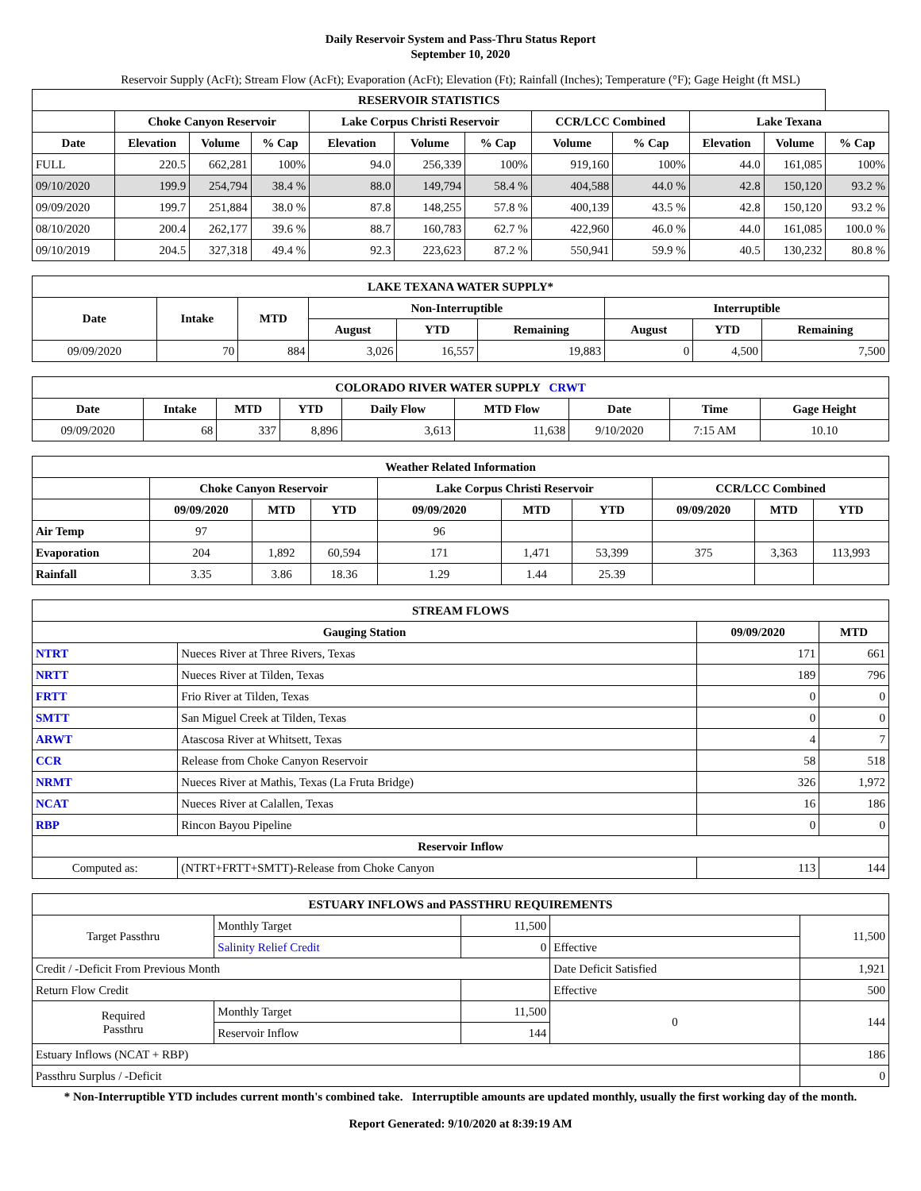Daily Reservoir System and Pass-Thru Status Report
September 10, 2020
Reservoir Supply (AcFt); Stream Flow (AcFt); Evaporation (AcFt); Elevation (Ft); Rainfall (Inches); Temperature (°F); Gage Height (ft MSL)
| RESERVOIR STATISTICS | | | | | | | | | | | |
| --- | --- | --- | --- | --- | --- | --- | --- | --- | --- | --- | --- |
| | Choke Canyon Reservoir | | | Lake Corpus Christi Reservoir | | | CCR/LCC Combined | | Lake Texana | | |
| Date | Elevation | Volume | % Cap | Elevation | Volume | % Cap | Volume | % Cap | Elevation | Volume | % Cap |
| FULL | 220.5 | 662,281 | 100% | 94.0 | 256,339 | 100% | 919,160 | 100% | 44.0 | 161,085 | 100% |
| 09/10/2020 | 199.9 | 254,794 | 38.4 % | 88.0 | 149,794 | 58.4 % | 404,588 | 44.0 % | 42.8 | 150,120 | 93.2 % |
| 09/09/2020 | 199.7 | 251,884 | 38.0 % | 87.8 | 148,255 | 57.8 % | 400,139 | 43.5 % | 42.8 | 150,120 | 93.2 % |
| 08/10/2020 | 200.4 | 262,177 | 39.6 % | 88.7 | 160,783 | 62.7 % | 422,960 | 46.0 % | 44.0 | 161,085 | 100.0 % |
| 09/10/2019 | 204.5 | 327,318 | 49.4 % | 92.3 | 223,623 | 87.2 % | 550,941 | 59.9 % | 40.5 | 130,232 | 80.8 % |
| LAKE TEXANA WATER SUPPLY* | | | | | | | | |
| --- | --- | --- | --- | --- | --- | --- | --- | --- |
| Date | Intake | MTD | Non-Interruptible | | | Interruptible | | |
| | | | August | YTD | Remaining | August | YTD | Remaining |
| 09/09/2020 | 70 | 884 | 3,026 | 16,557 | 19,883 | 0 | 4,500 | 7,500 |
| COLORADO RIVER WATER SUPPLY CRWT | | | | | | | | |
| --- | --- | --- | --- | --- | --- | --- | --- | --- |
| Date | Intake | MTD | YTD | Daily Flow | MTD Flow | Date | Time | Gage Height |
| 09/09/2020 | 68 | 337 | 8,896 | 3,613 | 11,638 | 9/10/2020 | 7:15 AM | 10.10 |
| Weather Related Information | | | | | | | | | |
| --- | --- | --- | --- | --- | --- | --- | --- | --- | --- |
| | Choke Canyon Reservoir | | | Lake Corpus Christi Reservoir | | | CCR/LCC Combined | | |
| | 09/09/2020 | MTD | YTD | 09/09/2020 | MTD | YTD | 09/09/2020 | MTD | YTD |
| Air Temp | 97 | | | 96 | | | | | |
| Evaporation | 204 | 1,892 | 60,594 | 171 | 1,471 | 53,399 | 375 | 3,363 | 113,993 |
| Rainfall | 3.35 | 3.86 | 18.36 | 1.29 | 1.44 | 25.39 | | | |
| STREAM FLOWS | | | |
| --- | --- | --- | --- |
| Gauging Station | | 09/09/2020 | MTD |
| NTRT | Nueces River at Three Rivers, Texas | 171 | 661 |
| NRTT | Nueces River at Tilden, Texas | 189 | 796 |
| FRTT | Frio River at Tilden, Texas | 0 | 0 |
| SMTT | San Miguel Creek at Tilden, Texas | 0 | 0 |
| ARWT | Atascosa River at Whitsett, Texas | 4 | 7 |
| CCR | Release from Choke Canyon Reservoir | 58 | 518 |
| NRMT | Nueces River at Mathis, Texas (La Fruta Bridge) | 326 | 1,972 |
| NCAT | Nueces River at Calallen, Texas | 16 | 186 |
| RBP | Rincon Bayou Pipeline | 0 | 0 |
| Reservoir Inflow | | | |
| Computed as: | (NTRT+FRTT+SMTT)-Release from Choke Canyon | 113 | 144 |
| ESTUARY INFLOWS and PASSTHRU REQUIREMENTS | | | | |
| --- | --- | --- | --- | --- |
| Target Passthru | Monthly Target | 11,500 | | 11,500 |
| | Salinity Relief Credit | 0 | Effective | |
| Credit / -Deficit From Previous Month | | | Date Deficit Satisfied | 1,921 |
| Return Flow Credit | | | Effective | 500 |
| Required Passthru | Monthly Target | 11,500 | 0 | 144 |
| | Reservoir Inflow | 144 | | |
| Estuary Inflows (NCAT + RBP) | | | | 186 |
| Passthru Surplus / -Deficit | | | | 0 |
* Non-Interruptible YTD includes current month's combined take. Interruptible amounts are updated monthly, usually the first working day of the month.
Report Generated: 9/10/2020 at 8:39:19 AM